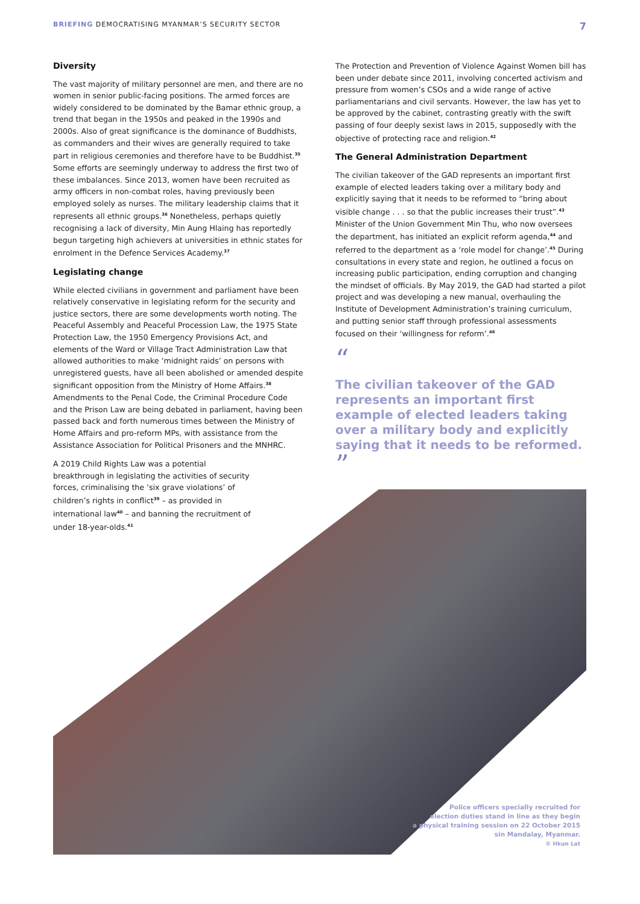BRIEFING DEMOCRATISING MYANMAR’S SECURITY SECTOR 7
Diversity
The vast majority of military personnel are men, and there are no women in senior public-facing positions. The armed forces are widely considered to be dominated by the Bamar ethnic group, a trend that began in the 1950s and peaked in the 1990s and 2000s. Also of great significance is the dominance of Buddhists, as commanders and their wives are generally required to take part in religious ceremonies and therefore have to be Buddhist.<sup>35</sup> Some efforts are seemingly underway to address the first two of these imbalances. Since 2013, women have been recruited as army officers in non-combat roles, having previously been employed solely as nurses. The military leadership claims that it represents all ethnic groups.<sup>36</sup> Nonetheless, perhaps quietly recognising a lack of diversity, Min Aung Hlaing has reportedly begun targeting high achievers at universities in ethnic states for enrolment in the Defence Services Academy.<sup>37</sup>
Legislating change
While elected civilians in government and parliament have been relatively conservative in legislating reform for the security and justice sectors, there are some developments worth noting. The Peaceful Assembly and Peaceful Procession Law, the 1975 State Protection Law, the 1950 Emergency Provisions Act, and elements of the Ward or Village Tract Administration Law that allowed authorities to make ‘midnight raids’ on persons with unregistered guests, have all been abolished or amended despite significant opposition from the Ministry of Home Affairs.<sup>38</sup> Amendments to the Penal Code, the Criminal Procedure Code and the Prison Law are being debated in parliament, having been passed back and forth numerous times between the Ministry of Home Affairs and pro-reform MPs, with assistance from the Assistance Association for Political Prisoners and the MNHRC.
A 2019 Child Rights Law was a potential breakthrough in legislating the activities of security forces, criminalising the ‘six grave violations’ of children’s rights in conflict<sup>39</sup> – as provided in international law<sup>40</sup> – and banning the recruitment of under 18-year-olds.<sup>41</sup>
The Protection and Prevention of Violence Against Women bill has been under debate since 2011, involving concerted activism and pressure from women’s CSOs and a wide range of active parliamentarians and civil servants. However, the law has yet to be approved by the cabinet, contrasting greatly with the swift passing of four deeply sexist laws in 2015, supposedly with the objective of protecting race and religion.<sup>42</sup>
The General Administration Department
The civilian takeover of the GAD represents an important first example of elected leaders taking over a military body and explicitly saying that it needs to be reformed to “bring about visible change . . . so that the public increases their trust”.<sup>43</sup> Minister of the Union Government Min Thu, who now oversees the department, has initiated an explicit reform agenda,<sup>44</sup> and referred to the department as a ‘role model for change’.<sup>45</sup> During consultations in every state and region, he outlined a focus on increasing public participation, ending corruption and changing the mindset of officials. By May 2019, the GAD had started a pilot project and was developing a new manual, overhauling the Institute of Development Administration’s training curriculum, and putting senior staff through professional assessments focused on their ‘willingness for reform’.<sup>46</sup>
“
The civilian takeover of the GAD represents an important first example of elected leaders taking over a military body and explicitly saying that it needs to be reformed.
”
Police officers specially recruited for
election duties stand in line as they begin
a physical training session on 22 October 2015
sin Mandalay, Myanmar.
© Hkun Lat